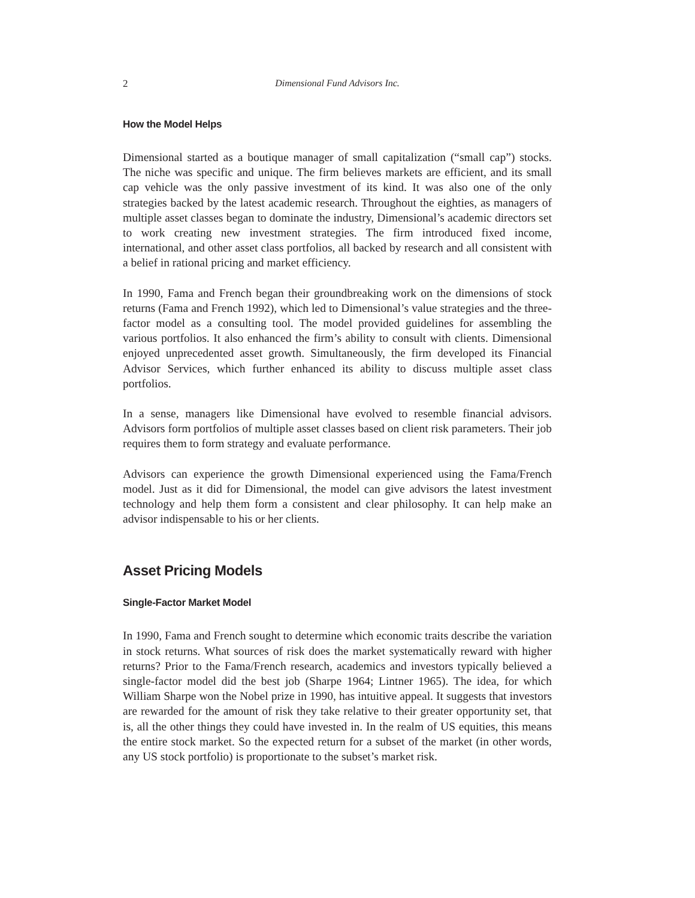2 Dimensional Fund Advisors Inc.
How the Model Helps
Dimensional started as a boutique manager of small capitalization (“small cap”) stocks. The niche was specific and unique. The firm believes markets are efficient, and its small cap vehicle was the only passive investment of its kind. It was also one of the only strategies backed by the latest academic research. Throughout the eighties, as managers of multiple asset classes began to dominate the industry, Dimensional’s academic directors set to work creating new investment strategies. The firm introduced fixed income, international, and other asset class portfolios, all backed by research and all consistent with a belief in rational pricing and market efficiency.
In 1990, Fama and French began their groundbreaking work on the dimensions of stock returns (Fama and French 1992), which led to Dimensional’s value strategies and the three-factor model as a consulting tool. The model provided guidelines for assembling the various portfolios. It also enhanced the firm’s ability to consult with clients. Dimensional enjoyed unprecedented asset growth. Simultaneously, the firm developed its Financial Advisor Services, which further enhanced its ability to discuss multiple asset class portfolios.
In a sense, managers like Dimensional have evolved to resemble financial advisors. Advisors form portfolios of multiple asset classes based on client risk parameters. Their job requires them to form strategy and evaluate performance.
Advisors can experience the growth Dimensional experienced using the Fama/French model. Just as it did for Dimensional, the model can give advisors the latest investment technology and help them form a consistent and clear philosophy. It can help make an advisor indispensable to his or her clients.
Asset Pricing Models
Single-Factor Market Model
In 1990, Fama and French sought to determine which economic traits describe the variation in stock returns. What sources of risk does the market systematically reward with higher returns? Prior to the Fama/French research, academics and investors typically believed a single-factor model did the best job (Sharpe 1964; Lintner 1965). The idea, for which William Sharpe won the Nobel prize in 1990, has intuitive appeal. It suggests that investors are rewarded for the amount of risk they take relative to their greater opportunity set, that is, all the other things they could have invested in. In the realm of US equities, this means the entire stock market. So the expected return for a subset of the market (in other words, any US stock portfolio) is proportionate to the subset’s market risk.